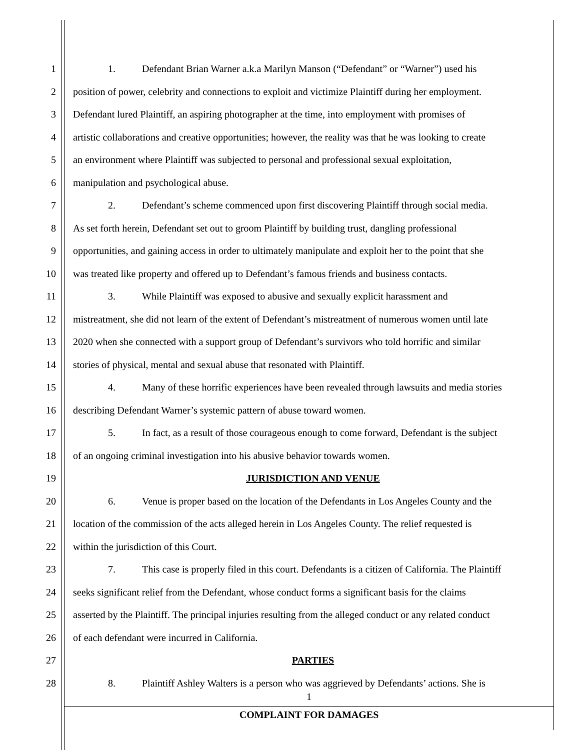1 1. Defendant Brian Warner a.k.a Marilyn Manson (“Defendant” or “Warner”) used his
2 position of power, celebrity and connections to exploit and victimize Plaintiff during her employment.
3 Defendant lured Plaintiff, an aspiring photographer at the time, into employment with promises of
4 artistic collaborations and creative opportunities; however, the reality was that he was looking to create
5 an environment where Plaintiff was subjected to personal and professional sexual exploitation,
6 manipulation and psychological abuse.
7 2. Defendant’s scheme commenced upon first discovering Plaintiff through social media.
8 As set forth herein, Defendant set out to groom Plaintiff by building trust, dangling professional
9 opportunities, and gaining access in order to ultimately manipulate and exploit her to the point that she
10 was treated like property and offered up to Defendant’s famous friends and business contacts.
11 3. While Plaintiff was exposed to abusive and sexually explicit harassment and
12 mistreatment, she did not learn of the extent of Defendant’s mistreatment of numerous women until late
13 2020 when she connected with a support group of Defendant’s survivors who told horrific and similar
14 stories of physical, mental and sexual abuse that resonated with Plaintiff.
15 4. Many of these horrific experiences have been revealed through lawsuits and media stories
16 describing Defendant Warner’s systemic pattern of abuse toward women.
17 5. In fact, as a result of those courageous enough to come forward, Defendant is the subject
18 of an ongoing criminal investigation into his abusive behavior towards women.
19 JURISDICTION AND VENUE
20 6. Venue is proper based on the location of the Defendants in Los Angeles County and the
21 location of the commission of the acts alleged herein in Los Angeles County. The relief requested is
22 within the jurisdiction of this Court.
23 7. This case is properly filed in this court. Defendants is a citizen of California. The Plaintiff
24 seeks significant relief from the Defendant, whose conduct forms a significant basis for the claims
25 asserted by the Plaintiff. The principal injuries resulting from the alleged conduct or any related conduct
26 of each defendant were incurred in California.
27 PARTIES
28 8. Plaintiff Ashley Walters is a person who was aggrieved by Defendants’ actions. She is
1
COMPLAINT FOR DAMAGES